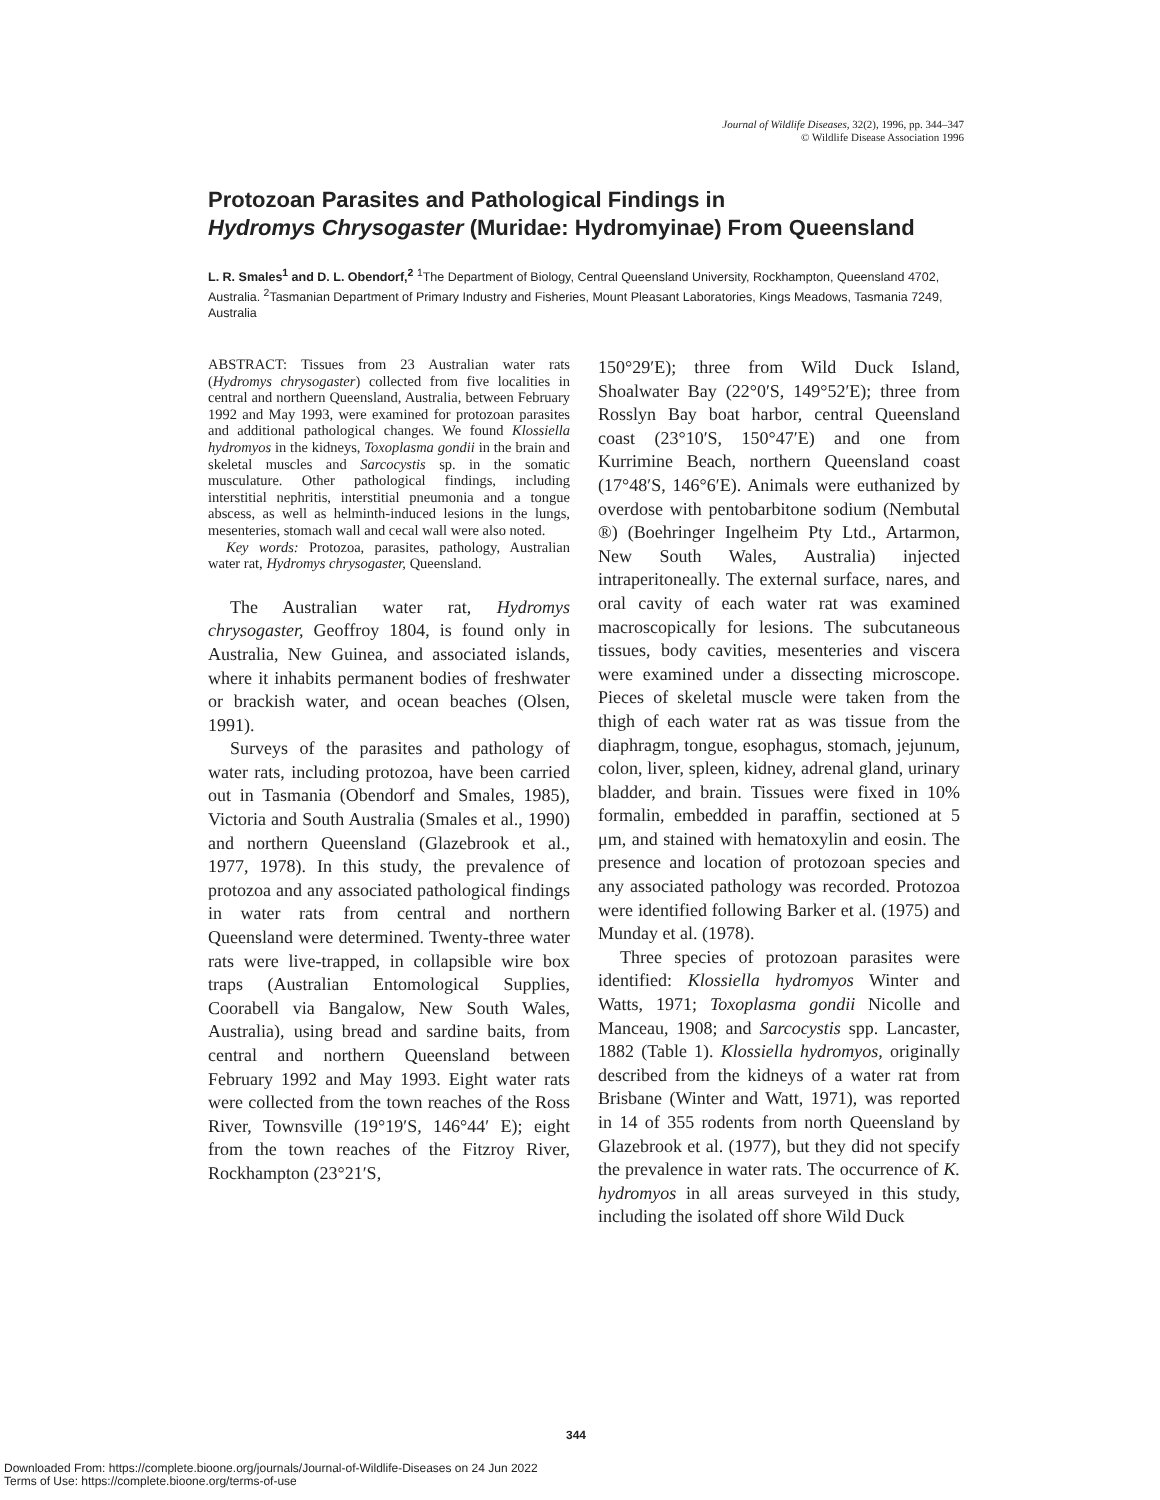Journal of Wildlife Diseases, 32(2), 1996, pp. 344–347
© Wildlife Disease Association 1996
Protozoan Parasites and Pathological Findings in
Hydromys Chrysogaster (Muridae: Hydromyinae) From Queensland
L. R. Smales<sup>1</sup> and D. L. Obendorf,<sup>2</sup> <sup>1</sup>The Department of Biology, Central Queensland University, Rockhampton, Queensland 4702, Australia. <sup>2</sup>Tasmanian Department of Primary Industry and Fisheries, Mount Pleasant Laboratories, Kings Meadows, Tasmania 7249, Australia
ABSTRACT: Tissues from 23 Australian water rats (Hydromys chrysogaster) collected from five localities in central and northern Queensland, Australia, between February 1992 and May 1993, were examined for protozoan parasites and additional pathological changes. We found Klossiella hydromyos in the kidneys, Toxoplasma gondii in the brain and skeletal muscles and Sarcocystis sp. in the somatic musculature. Other pathological findings, including interstitial nephritis, interstitial pneumonia and a tongue abscess, as well as helminth-induced lesions in the lungs, mesenteries, stomach wall and cecal wall were also noted.
Key words: Protozoa, parasites, pathology, Australian water rat, Hydromys chrysogaster, Queensland.
The Australian water rat, Hydromys chrysogaster, Geoffroy 1804, is found only in Australia, New Guinea, and associated islands, where it inhabits permanent bodies of freshwater or brackish water, and ocean beaches (Olsen, 1991).
Surveys of the parasites and pathology of water rats, including protozoa, have been carried out in Tasmania (Obendorf and Smales, 1985), Victoria and South Australia (Smales et al., 1990) and northern Queensland (Glazebrook et al., 1977, 1978). In this study, the prevalence of protozoa and any associated pathological findings in water rats from central and northern Queensland were determined. Twenty-three water rats were live-trapped, in collapsible wire box traps (Australian Entomological Supplies, Coorabell via Bangalow, New South Wales, Australia), using bread and sardine baits, from central and northern Queensland between February 1992 and May 1993. Eight water rats were collected from the town reaches of the Ross River, Townsville (19°19′S, 146°44′ E); eight from the town reaches of the Fitzroy River, Rockhampton (23°21′S,
150°29′E); three from Wild Duck Island, Shoalwater Bay (22°0′S, 149°52′E); three from Rosslyn Bay boat harbor, central Queensland coast (23°10′S, 150°47′E) and one from Kurrimine Beach, northern Queensland coast (17°48′S, 146°6′E). Animals were euthanized by overdose with pentobarbitone sodium (Nembutal ®) (Boehringer Ingelheim Pty Ltd., Artarmon, New South Wales, Australia) injected intraperitoneally. The external surface, nares, and oral cavity of each water rat was examined macroscopically for lesions. The subcutaneous tissues, body cavities, mesenteries and viscera were examined under a dissecting microscope. Pieces of skeletal muscle were taken from the thigh of each water rat as was tissue from the diaphragm, tongue, esophagus, stomach, jejunum, colon, liver, spleen, kidney, adrenal gland, urinary bladder, and brain. Tissues were fixed in 10% formalin, embedded in paraffin, sectioned at 5 μm, and stained with hematoxylin and eosin. The presence and location of protozoan species and any associated pathology was recorded. Protozoa were identified following Barker et al. (1975) and Munday et al. (1978).
Three species of protozoan parasites were identified: Klossiella hydromyos Winter and Watts, 1971; Toxoplasma gondii Nicolle and Manceau, 1908; and Sarcocystis spp. Lancaster, 1882 (Table 1). Klossiella hydromyos, originally described from the kidneys of a water rat from Brisbane (Winter and Watt, 1971), was reported in 14 of 355 rodents from north Queensland by Glazebrook et al. (1977), but they did not specify the prevalence in water rats. The occurrence of K. hydromyos in all areas surveyed in this study, including the isolated off shore Wild Duck
344
Downloaded From: https://complete.bioone.org/journals/Journal-of-Wildlife-Diseases on 24 Jun 2022
Terms of Use: https://complete.bioone.org/terms-of-use